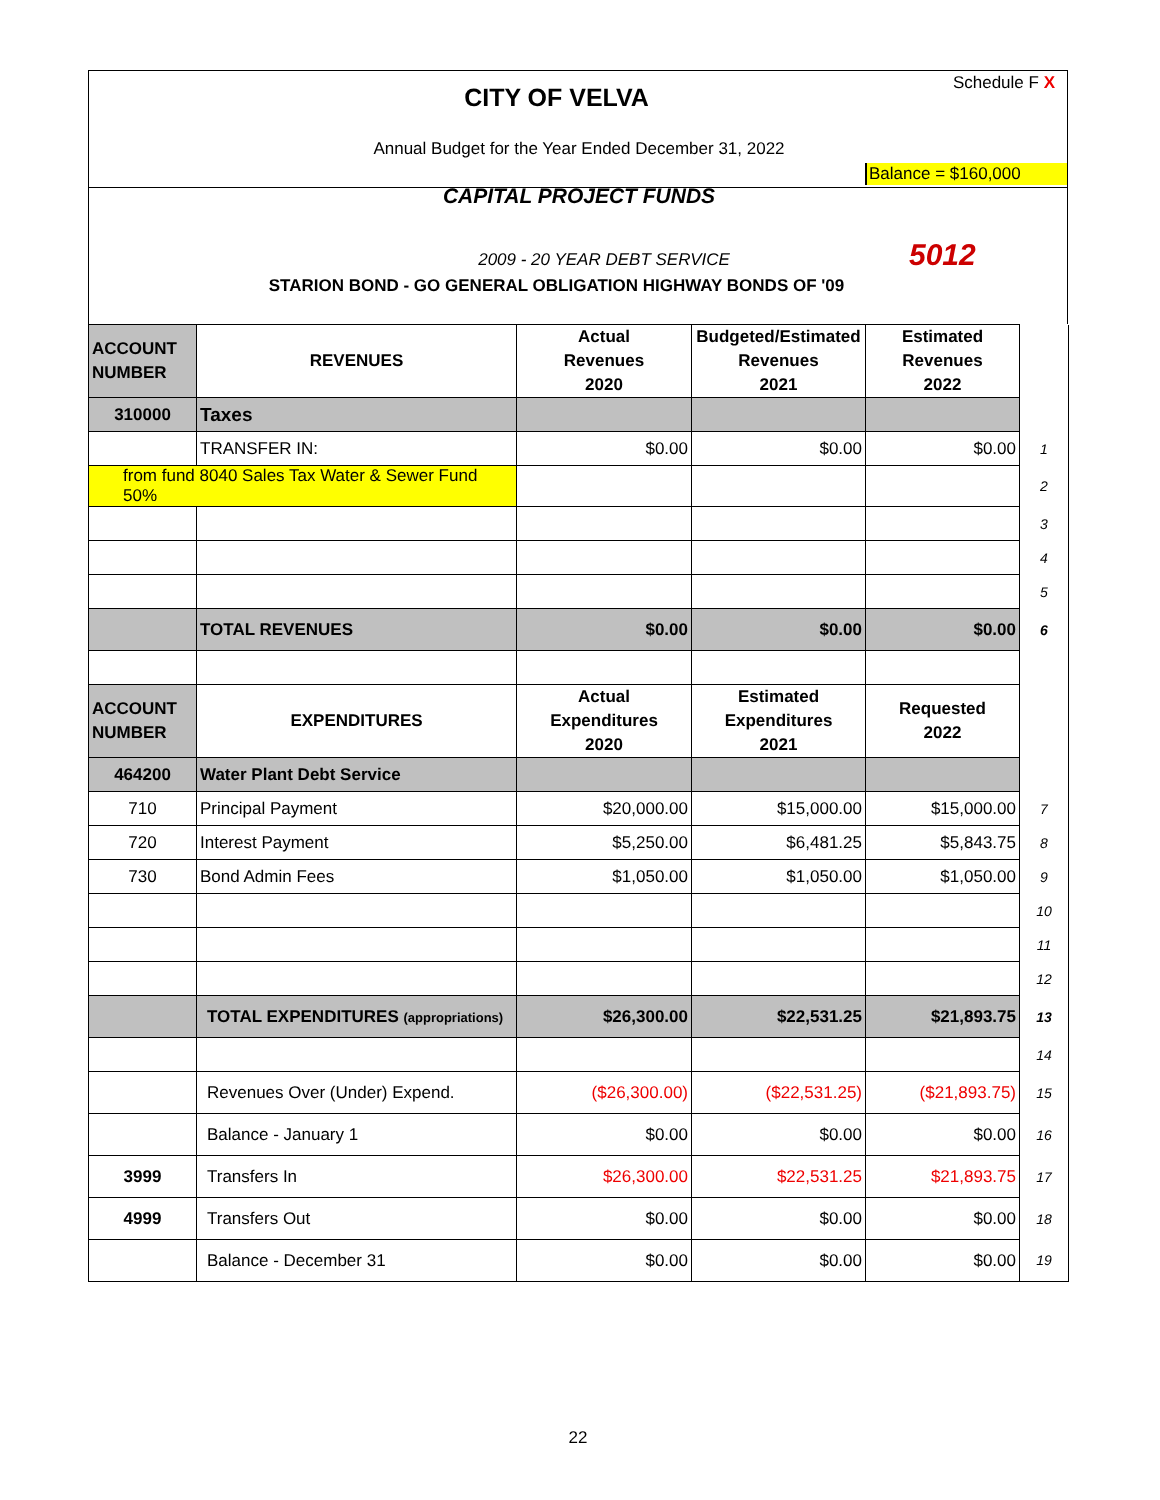CITY OF VELVA Schedule F X
Annual Budget for the Year Ended December 31, 2022
Balance = $160,000
CAPITAL PROJECT FUNDS
2009 - 20 YEAR DEBT SERVICE 5012
STARION BOND - GO GENERAL OBLIGATION HIGHWAY BONDS OF '09
| ACCOUNT NUMBER | REVENUES | Actual Revenues 2020 | Budgeted/Estimated Revenues 2021 | Estimated Revenues 2022 | |
| 310000 | Taxes | | | | |
| | TRANSFER IN: | $0.00 | $0.00 | $0.00 | 1 |
| from fund 8040 Sales Tax Water & Sewer Fund 50% | | | | | 2 |
| | | | | | 3 |
| | | | | | 4 |
| | | | | | 5 |
| | TOTAL REVENUES | $0.00 | $0.00 | $0.00 | 6 |
| ACCOUNT NUMBER | EXPENDITURES | Actual Expenditures 2020 | Estimated Expenditures 2021 | Requested 2022 | |
| 464200 | Water Plant Debt Service | | | | |
| 710 | Principal Payment | $20,000.00 | $15,000.00 | $15,000.00 | 7 |
| 720 | Interest Payment | $5,250.00 | $6,481.25 | $5,843.75 | 8 |
| 730 | Bond Admin Fees | $1,050.00 | $1,050.00 | $1,050.00 | 9 |
| | | | | | 10 |
| | | | | | 11 |
| | | | | | 12 |
| | TOTAL EXPENDITURES (appropriations) | $26,300.00 | $22,531.25 | $21,893.75 | 13 |
| | | | | | 14 |
| | Revenues Over (Under) Expend. | ($26,300.00) | ($22,531.25) | ($21,893.75) | 15 |
| | Balance - January 1 | $0.00 | $0.00 | $0.00 | 16 |
| 3999 | Transfers In | $26,300.00 | $22,531.25 | $21,893.75 | 17 |
| 4999 | Transfers Out | $0.00 | $0.00 | $0.00 | 18 |
| | Balance - December 31 | $0.00 | $0.00 | $0.00 | 19 |
22